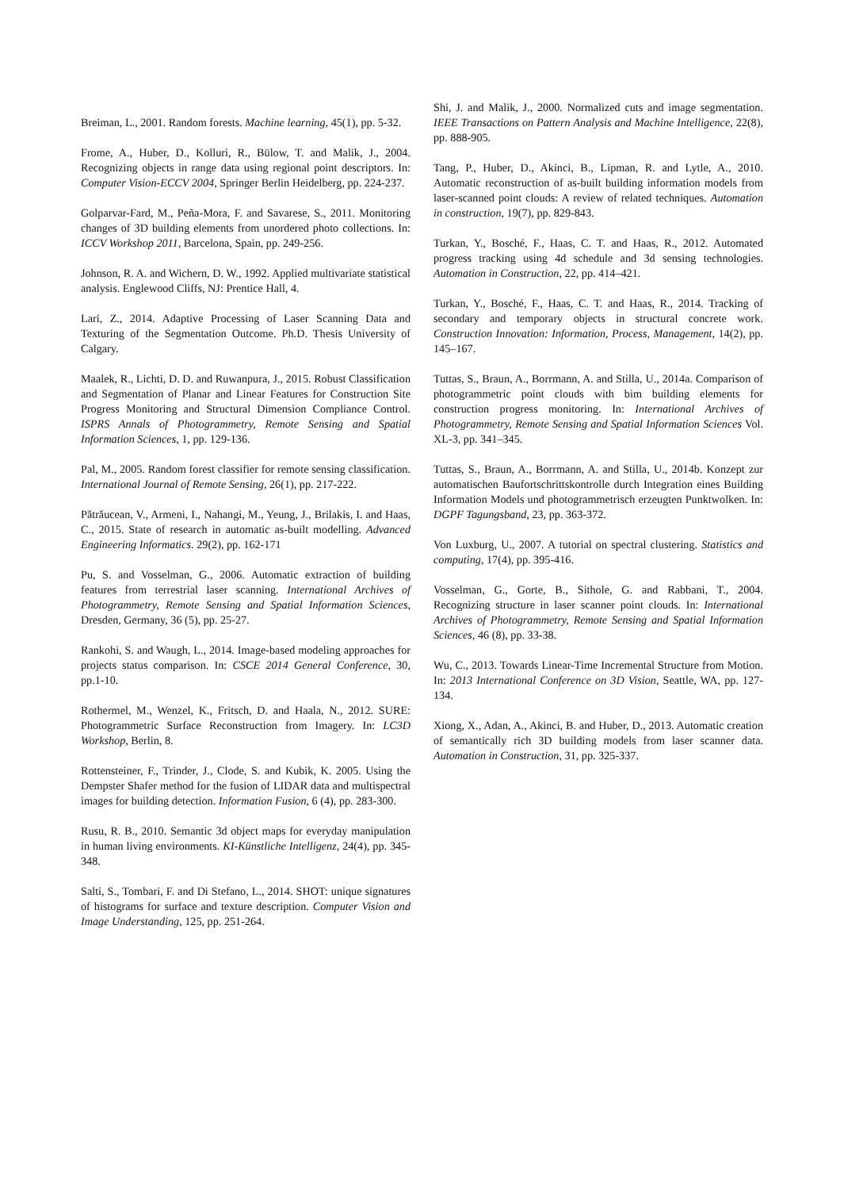Breiman, L., 2001. Random forests. Machine learning, 45(1), pp. 5-32.
Frome, A., Huber, D., Kolluri, R., Bülow, T. and Malik, J., 2004. Recognizing objects in range data using regional point descriptors. In: Computer Vision-ECCV 2004, Springer Berlin Heidelberg, pp. 224-237.
Golparvar-Fard, M., Peña-Mora, F. and Savarese, S., 2011. Monitoring changes of 3D building elements from unordered photo collections. In: ICCV Workshop 2011, Barcelona, Spain, pp. 249-256.
Johnson, R. A. and Wichern, D. W., 1992. Applied multivariate statistical analysis. Englewood Cliffs, NJ: Prentice Hall, 4.
Lari, Z., 2014. Adaptive Processing of Laser Scanning Data and Texturing of the Segmentation Outcome. Ph.D. Thesis University of Calgary.
Maalek, R., Lichti, D. D. and Ruwanpura, J., 2015. Robust Classification and Segmentation of Planar and Linear Features for Construction Site Progress Monitoring and Structural Dimension Compliance Control. ISPRS Annals of Photogrammetry, Remote Sensing and Spatial Information Sciences, 1, pp. 129-136.
Pal, M., 2005. Random forest classifier for remote sensing classification. International Journal of Remote Sensing, 26(1), pp. 217-222.
Pătrăucean, V., Armeni, I., Nahangi, M., Yeung, J., Brilakis, I. and Haas, C., 2015. State of research in automatic as-built modelling. Advanced Engineering Informatics. 29(2), pp. 162-171
Pu, S. and Vosselman, G., 2006. Automatic extraction of building features from terrestrial laser scanning. International Archives of Photogrammetry, Remote Sensing and Spatial Information Sciences, Dresden, Germany, 36 (5), pp. 25-27.
Rankohi, S. and Waugh, L., 2014. Image-based modeling approaches for projects status comparison. In: CSCE 2014 General Conference, 30, pp.1-10.
Rothermel, M., Wenzel, K., Fritsch, D. and Haala, N., 2012. SURE: Photogrammetric Surface Reconstruction from Imagery. In: LC3D Workshop, Berlin, 8.
Rottensteiner, F., Trinder, J., Clode, S. and Kubik, K. 2005. Using the Dempster Shafer method for the fusion of LIDAR data and multispectral images for building detection. Information Fusion, 6 (4), pp. 283-300.
Rusu, R. B., 2010. Semantic 3d object maps for everyday manipulation in human living environments. KI-Künstliche Intelligenz, 24(4), pp. 345-348.
Salti, S., Tombari, F. and Di Stefano, L., 2014. SHOT: unique signatures of histograms for surface and texture description. Computer Vision and Image Understanding, 125, pp. 251-264.
Shi, J. and Malik, J., 2000. Normalized cuts and image segmentation. IEEE Transactions on Pattern Analysis and Machine Intelligence, 22(8), pp. 888-905.
Tang, P., Huber, D., Akinci, B., Lipman, R. and Lytle, A., 2010. Automatic reconstruction of as-built building information models from laser-scanned point clouds: A review of related techniques. Automation in construction, 19(7), pp. 829-843.
Turkan, Y., Bosché, F., Haas, C. T. and Haas, R., 2012. Automated progress tracking using 4d schedule and 3d sensing technologies. Automation in Construction, 22, pp. 414–421.
Turkan, Y., Bosché, F., Haas, C. T. and Haas, R., 2014. Tracking of secondary and temporary objects in structural concrete work. Construction Innovation: Information, Process, Management, 14(2), pp. 145–167.
Tuttas, S., Braun, A., Borrmann, A. and Stilla, U., 2014a. Comparison of photogrammetric point clouds with bim building elements for construction progress monitoring. In: International Archives of Photogrammetry, Remote Sensing and Spatial Information Sciences Vol. XL-3, pp. 341–345.
Tuttas, S., Braun, A., Borrmann, A. and Stilla, U., 2014b. Konzept zur automatischen Baufortschrittskontrolle durch Integration eines Building Information Models und photogrammetrisch erzeugten Punktwolken. In: DGPF Tagungsband, 23, pp. 363-372.
Von Luxburg, U., 2007. A tutorial on spectral clustering. Statistics and computing, 17(4), pp. 395-416.
Vosselman, G., Gorte, B., Sithole, G. and Rabbani, T., 2004. Recognizing structure in laser scanner point clouds. In: International Archives of Photogrammetry, Remote Sensing and Spatial Information Sciences, 46 (8), pp. 33-38.
Wu, C., 2013. Towards Linear-Time Incremental Structure from Motion. In: 2013 International Conference on 3D Vision, Seattle, WA, pp. 127-134.
Xiong, X., Adan, A., Akinci, B. and Huber, D., 2013. Automatic creation of semantically rich 3D building models from laser scanner data. Automation in Construction, 31, pp. 325-337.